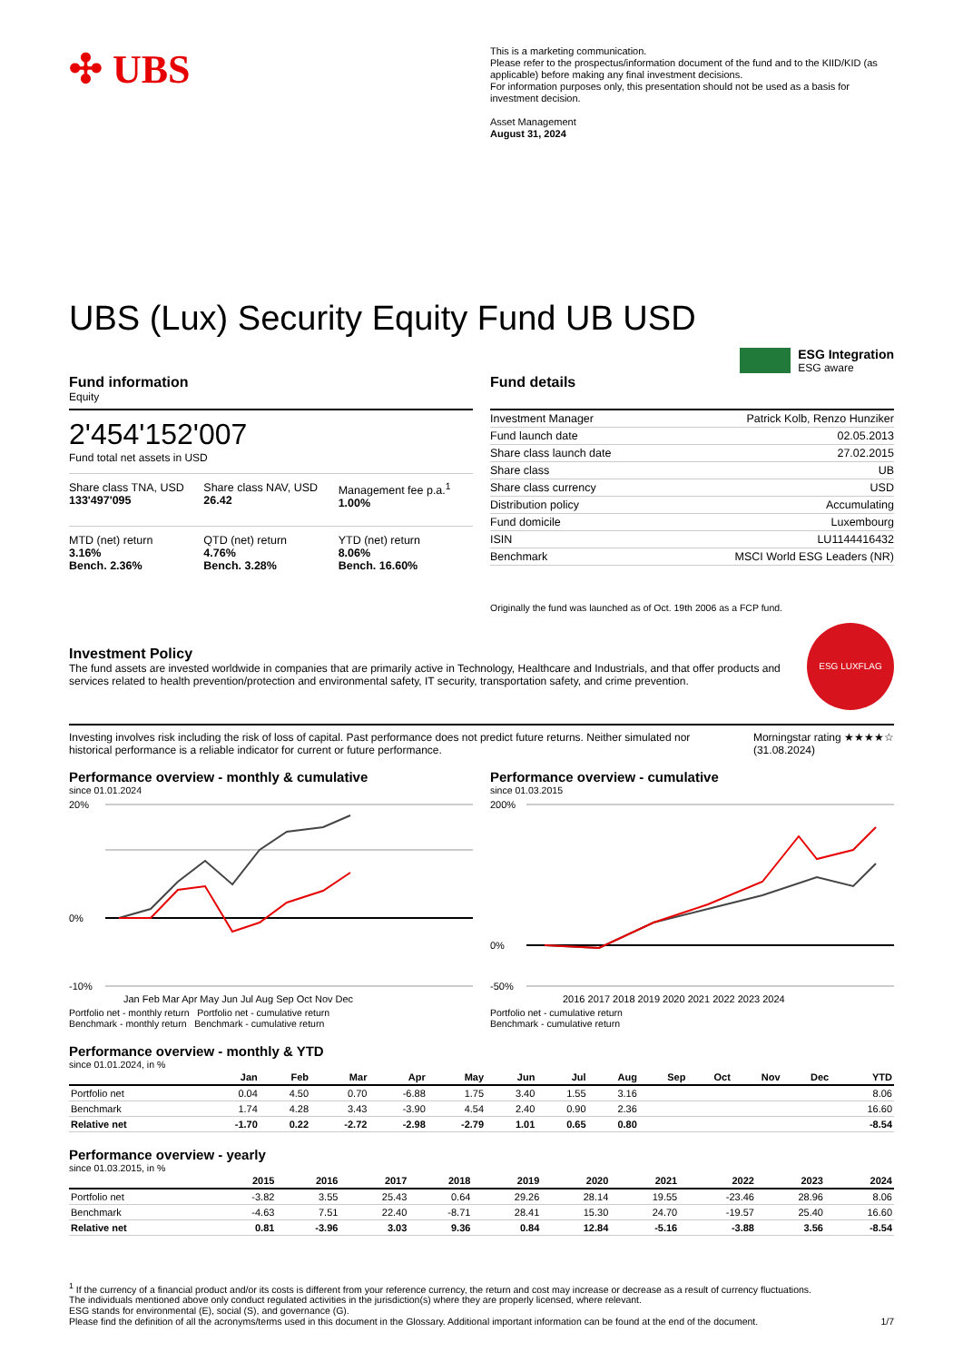✣ UBS
This is a marketing communication.
Please refer to the prospectus/information document of the fund and to the KIID/KID (as applicable) before making any final investment decisions.
For information purposes only, this presentation should not be used as a basis for investment decision.
Asset Management
August 31, 2024
UBS (Lux) Security Equity Fund UB USD
ESG Integration
ESG aware
Fund information
Equity
2'454'152'007
Fund total net assets in USD
Share class TNA, USD
133'497'095
Share class NAV, USD
26.42
Management fee p.a.<sup>1</sup>
1.00%
MTD (net) return
3.16%
Bench. 2.36%
QTD (net) return
4.76%
Bench. 3.28%
YTD (net) return
8.06%
Bench. 16.60%
Fund details
| Investment Manager | Patrick Kolb, Renzo Hunziker |
| Fund launch date | 02.05.2013 |
| Share class launch date | 27.02.2015 |
| Share class | UB |
| Share class currency | USD |
| Distribution policy | Accumulating |
| Fund domicile | Luxembourg |
| ISIN | LU1144416432 |
| Benchmark | MSCI World ESG Leaders (NR) |
Originally the fund was launched as of Oct. 19th 2006 as a FCP fund.
Investment Policy
The fund assets are invested worldwide in companies that are primarily active in Technology, Healthcare and Industrials, and that offer products and services related to health prevention/protection and environmental safety, IT security, transportation safety, and crime prevention.
ESG LUXFLAG
Investing involves risk including the risk of loss of capital. Past performance does not predict future returns. Neither simulated nor historical performance is a reliable indicator for current or future performance.
Morningstar rating ★★★★☆
(31.08.2024)
Performance overview - monthly & cumulative
since 01.01.2024
20%
0%
-10%
Jan Feb Mar Apr May Jun Jul Aug Sep Oct Nov Dec
Portfolio net - monthly return Portfolio net - cumulative return
Benchmark - monthly return Benchmark - cumulative return
Performance overview - cumulative
since 01.03.2015
200%
0%
-50%
2016 2017 2018 2019 2020 2021 2022 2023 2024
Portfolio net - cumulative return
Benchmark - cumulative return
Performance overview - monthly & YTD
since 01.01.2024, in %
| | Jan | Feb | Mar | Apr | May | Jun | Jul | Aug | Sep | Oct | Nov | Dec | YTD |
| --- | --- | --- | --- | --- | --- | --- | --- | --- | --- | --- | --- | --- | --- |
| Portfolio net | 0.04 | 4.50 | 0.70 | -6.88 | 1.75 | 3.40 | 1.55 | 3.16 | | | | | 8.06 |
| Benchmark | 1.74 | 4.28 | 3.43 | -3.90 | 4.54 | 2.40 | 0.90 | 2.36 | | | | | 16.60 |
| Relative net | -1.70 | 0.22 | -2.72 | -2.98 | -2.79 | 1.01 | 0.65 | 0.80 | | | | | -8.54 |
Performance overview - yearly
since 01.03.2015, in %
| | 2015 | 2016 | 2017 | 2018 | 2019 | 2020 | 2021 | 2022 | 2023 | 2024 |
| --- | --- | --- | --- | --- | --- | --- | --- | --- | --- | --- |
| Portfolio net | -3.82 | 3.55 | 25.43 | 0.64 | 29.26 | 28.14 | 19.55 | -23.46 | 28.96 | 8.06 |
| Benchmark | -4.63 | 7.51 | 22.40 | -8.71 | 28.41 | 15.30 | 24.70 | -19.57 | 25.40 | 16.60 |
| Relative net | 0.81 | -3.96 | 3.03 | 9.36 | 0.84 | 12.84 | -5.16 | -3.88 | 3.56 | -8.54 |
<sup>1</sup> If the currency of a financial product and/or its costs is different from your reference currency, the return and cost may increase or decrease as a result of currency fluctuations.
The individuals mentioned above only conduct regulated activities in the jurisdiction(s) where they are properly licensed, where relevant.
ESG stands for environmental (E), social (S), and governance (G).
Please find the definition of all the acronyms/terms used in this document in the Glossary. Additional important information can be found at the end of the document. 1/7